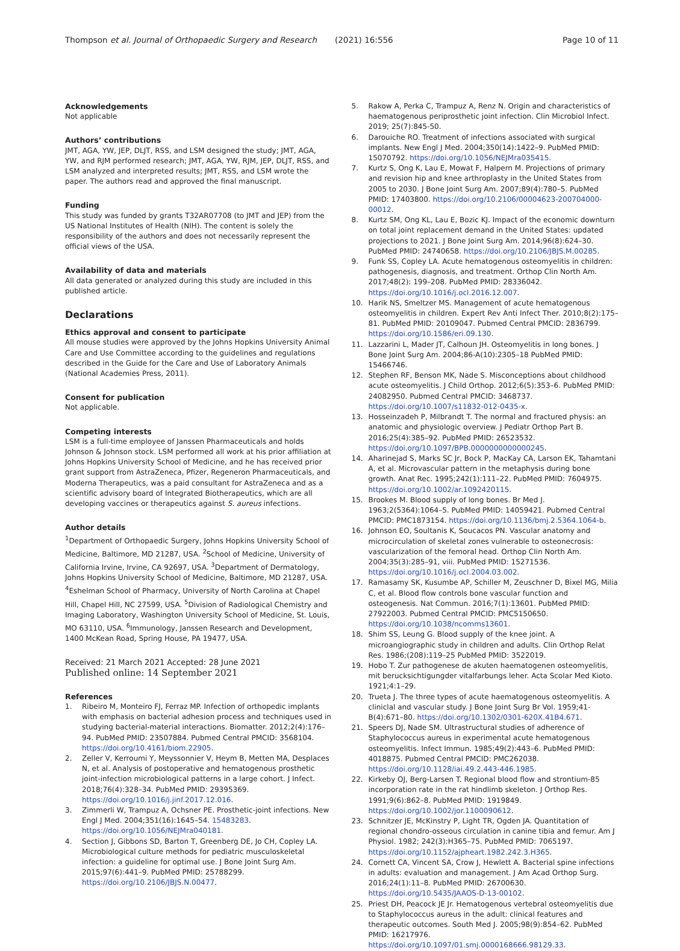Thompson et al. Journal of Orthopaedic Surgery and Research (2021) 16:556 Page 10 of 11
Acknowledgements
Not applicable
Authors’ contributions
JMT, AGA, YW, JEP, DLJT, RSS, and LSM designed the study; JMT, AGA, YW, and RJM performed research; JMT, AGA, YW, RJM, JEP, DLJT, RSS, and LSM analyzed and interpreted results; JMT, RSS, and LSM wrote the paper. The authors read and approved the final manuscript.
Funding
This study was funded by grants T32AR07708 (to JMT and JEP) from the US National Institutes of Health (NIH). The content is solely the responsibility of the authors and does not necessarily represent the official views of the USA.
Availability of data and materials
All data generated or analyzed during this study are included in this published article.
Declarations
Ethics approval and consent to participate
All mouse studies were approved by the Johns Hopkins University Animal Care and Use Committee according to the guidelines and regulations described in the Guide for the Care and Use of Laboratory Animals (National Academies Press, 2011).
Consent for publication
Not applicable.
Competing interests
LSM is a full-time employee of Janssen Pharmaceuticals and holds Johnson & Johnson stock. LSM performed all work at his prior affiliation at Johns Hopkins University School of Medicine, and he has received prior grant support from AstraZeneca, Pfizer, Regeneron Pharmaceuticals, and Moderna Therapeutics, was a paid consultant for AstraZeneca and as a scientific advisory board of Integrated Biotherapeutics, which are all developing vaccines or therapeutics against S. aureus infections.
Author details
<sup>1</sup> Department of Orthopaedic Surgery, Johns Hopkins University School of Medicine, Baltimore, MD 21287, USA. <sup>2</sup>School of Medicine, University of California Irvine, Irvine, CA 92697, USA. <sup>3</sup>Department of Dermatology, Johns Hopkins University School of Medicine, Baltimore, MD 21287, USA. <sup>4</sup>Eshelman School of Pharmacy, University of North Carolina at Chapel Hill, Chapel Hill, NC 27599, USA. <sup>5</sup>Division of Radiological Chemistry and Imaging Laboratory, Washington University School of Medicine, St. Louis, MO 63110, USA. <sup>6</sup>Immunology, Janssen Research and Development, 1400 McKean Road, Spring House, PA 19477, USA.
Received: 21 March 2021 Accepted: 28 June 2021
Published online: 14 September 2021
References
1. Ribeiro M, Monteiro FJ, Ferraz MP. Infection of orthopedic implants with emphasis on bacterial adhesion process and techniques used in studying bacterial-material interactions. Biomatter. 2012;2(4):176–94. PubMed PMID: 23507884. Pubmed Central PMCID: 3568104. https://doi.org/10.4161/biom.22905.
2. Zeller V, Kerroumi Y, Meyssonnier V, Heym B, Metten MA, Desplaces N, et al. Analysis of postoperative and hematogenous prosthetic joint-infection microbiological patterns in a large cohort. J Infect. 2018;76(4):328–34. PubMed PMID: 29395369. https://doi.org/10.1016/j.jinf.2017.12.016.
3. Zimmerli W, Trampuz A, Ochsner PE. Prosthetic-joint infections. New Engl J Med. 2004;351(16):1645–54. 15483283. https://doi.org/10.1056/NEJMra040181.
4. Section J, Gibbons SD, Barton T, Greenberg DE, Jo CH, Copley LA. Microbiological culture methods for pediatric musculoskeletal infection: a guideline for optimal use. J Bone Joint Surg Am. 2015;97(6):441–9. PubMed PMID: 25788299. https://doi.org/10.2106/JBJS.N.00477.
5. Rakow A, Perka C, Trampuz A, Renz N. Origin and characteristics of haematogenous periprosthetic joint infection. Clin Microbiol Infect. 2019; 25(7):845-50.
6. Darouiche RO. Treatment of infections associated with surgical implants. New Engl J Med. 2004;350(14):1422–9. PubMed PMID: 15070792. https://doi.org/10.1056/NEJMra035415.
7. Kurtz S, Ong K, Lau E, Mowat F, Halpern M. Projections of primary and revision hip and knee arthroplasty in the United States from 2005 to 2030. J Bone Joint Surg Am. 2007;89(4):780–5. PubMed PMID: 17403800. https://doi.org/10.2106/00004623-200704000-00012.
8. Kurtz SM, Ong KL, Lau E, Bozic KJ. Impact of the economic downturn on total joint replacement demand in the United States: updated projections to 2021. J Bone Joint Surg Am. 2014;96(8):624–30. PubMed PMID: 24740658. https://doi.org/10.2106/JBJS.M.00285.
9. Funk SS, Copley LA. Acute hematogenous osteomyelitis in children: pathogenesis, diagnosis, and treatment. Orthop Clin North Am. 2017;48(2): 199–208. PubMed PMID: 28336042. https://doi.org/10.1016/j.ocl.2016.12.007.
10. Harik NS, Smeltzer MS. Management of acute hematogenous osteomyelitis in children. Expert Rev Anti Infect Ther. 2010;8(2):175–81. PubMed PMID: 20109047. Pubmed Central PMCID: 2836799. https://doi.org/10.1586/eri.09.130.
11. Lazzarini L, Mader JT, Calhoun JH. Osteomyelitis in long bones. J Bone Joint Surg Am. 2004;86-A(10):2305–18 PubMed PMID: 15466746.
12. Stephen RF, Benson MK, Nade S. Misconceptions about childhood acute osteomyelitis. J Child Orthop. 2012;6(5):353–6. PubMed PMID: 24082950. Pubmed Central PMCID: 3468737. https://doi.org/10.1007/s11832-012-0435-x.
13. Hosseinzadeh P, Milbrandt T. The normal and fractured physis: an anatomic and physiologic overview. J Pediatr Orthop Part B. 2016;25(4):385–92. PubMed PMID: 26523532. https://doi.org/10.1097/BPB.0000000000000245.
14. Aharinejad S, Marks SC Jr, Bock P, MacKay CA, Larson EK, Tahamtani A, et al. Microvascular pattern in the metaphysis during bone growth. Anat Rec. 1995;242(1):111–22. PubMed PMID: 7604975. https://doi.org/10.1002/ar.1092420115.
15. Brookes M. Blood supply of long bones. Br Med J. 1963;2(5364):1064–5. PubMed PMID: 14059421. Pubmed Central PMCID: PMC1873154. https://doi.org/10.1136/bmj.2.5364.1064-b.
16. Johnson EO, Soultanis K, Soucacos PN. Vascular anatomy and microcirculation of skeletal zones vulnerable to osteonecrosis: vascularization of the femoral head. Orthop Clin North Am. 2004;35(3):285–91, viii. PubMed PMID: 15271536. https://doi.org/10.1016/j.ocl.2004.03.002.
17. Ramasamy SK, Kusumbe AP, Schiller M, Zeuschner D, Bixel MG, Milia C, et al. Blood flow controls bone vascular function and osteogenesis. Nat Commun. 2016;7(1):13601. PubMed PMID: 27922003. Pubmed Central PMCID: PMC5150650. https://doi.org/10.1038/ncomms13601.
18. Shim SS, Leung G. Blood supply of the knee joint. A microangiographic study in children and adults. Clin Orthop Relat Res. 1986;(208):119–25 PubMed PMID: 3522019.
19. Hobo T. Zur pathogenese de akuten haematogenen osteomyelitis, mit berucksichtigungder vitalfarbungs leher. Acta Scolar Med Kioto. 1921;4:1–29.
20. Trueta J. The three types of acute haematogenous osteomyelitis. A cliniclal and vascular study. J Bone Joint Surg Br Vol. 1959;41-B(4):671–80. https://doi.org/10.1302/0301-620X.41B4.671.
21. Speers DJ, Nade SM. Ultrastructural studies of adherence of Staphylococcus aureus in experimental acute hematogenous osteomyelitis. Infect Immun. 1985;49(2):443–6. PubMed PMID: 4018875. Pubmed Central PMCID: PMC262038. https://doi.org/10.1128/iai.49.2.443-446.1985.
22. Kirkeby OJ, Berg-Larsen T. Regional blood flow and strontium-85 incorporation rate in the rat hindlimb skeleton. J Orthop Res. 1991;9(6):862–8. PubMed PMID: 1919849. https://doi.org/10.1002/jor.1100090612.
23. Schnitzer JE, McKinstry P, Light TR, Ogden JA. Quantitation of regional chondro-osseous circulation in canine tibia and femur. Am J Physiol. 1982; 242(3):H365–75. PubMed PMID: 7065197. https://doi.org/10.1152/ajpheart.1982.242.3.H365.
24. Cornett CA, Vincent SA, Crow J, Hewlett A. Bacterial spine infections in adults: evaluation and management. J Am Acad Orthop Surg. 2016;24(1):11–8. PubMed PMID: 26700630. https://doi.org/10.5435/JAAOS-D-13-00102.
25. Priest DH, Peacock JE Jr. Hematogenous vertebral osteomyelitis due to Staphylococcus aureus in the adult: clinical features and therapeutic outcomes. South Med J. 2005;98(9):854–62. PubMed PMID: 16217976. https://doi.org/10.1097/01.smj.0000168666.98129.33.